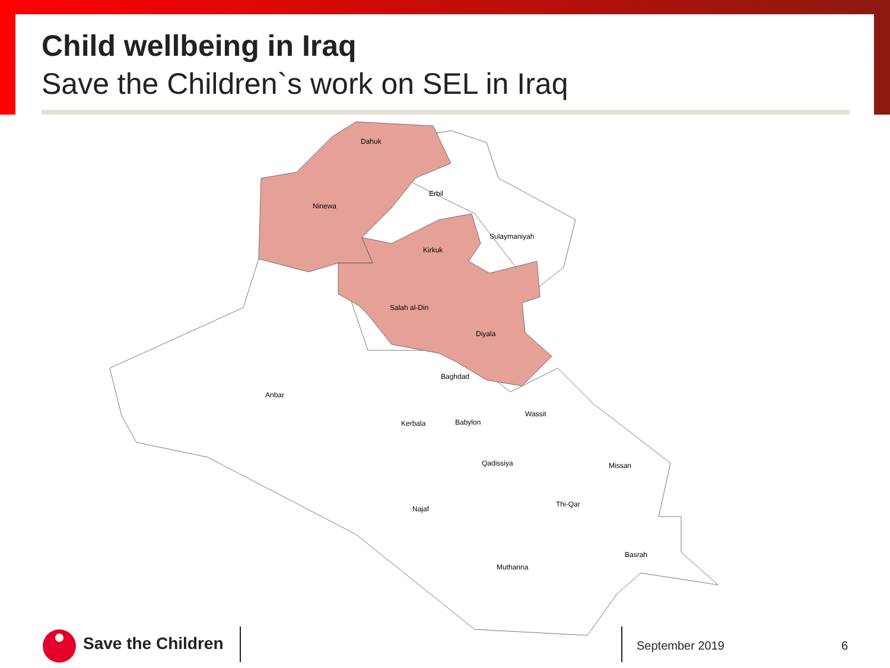Child wellbeing in Iraq
Save the Children`s work on SEL in Iraq
Dahuk
Erbil
Ninewa
Sulaymaniyah
Kirkuk
Salah al-Din
Diyala
Baghdad
Anbar
Wassit
Kerbala
Babylon
Qadissiya
Missan
Thi-Qar
Najaf
Basrah
Muthanna
Save the Children
September 2019 6